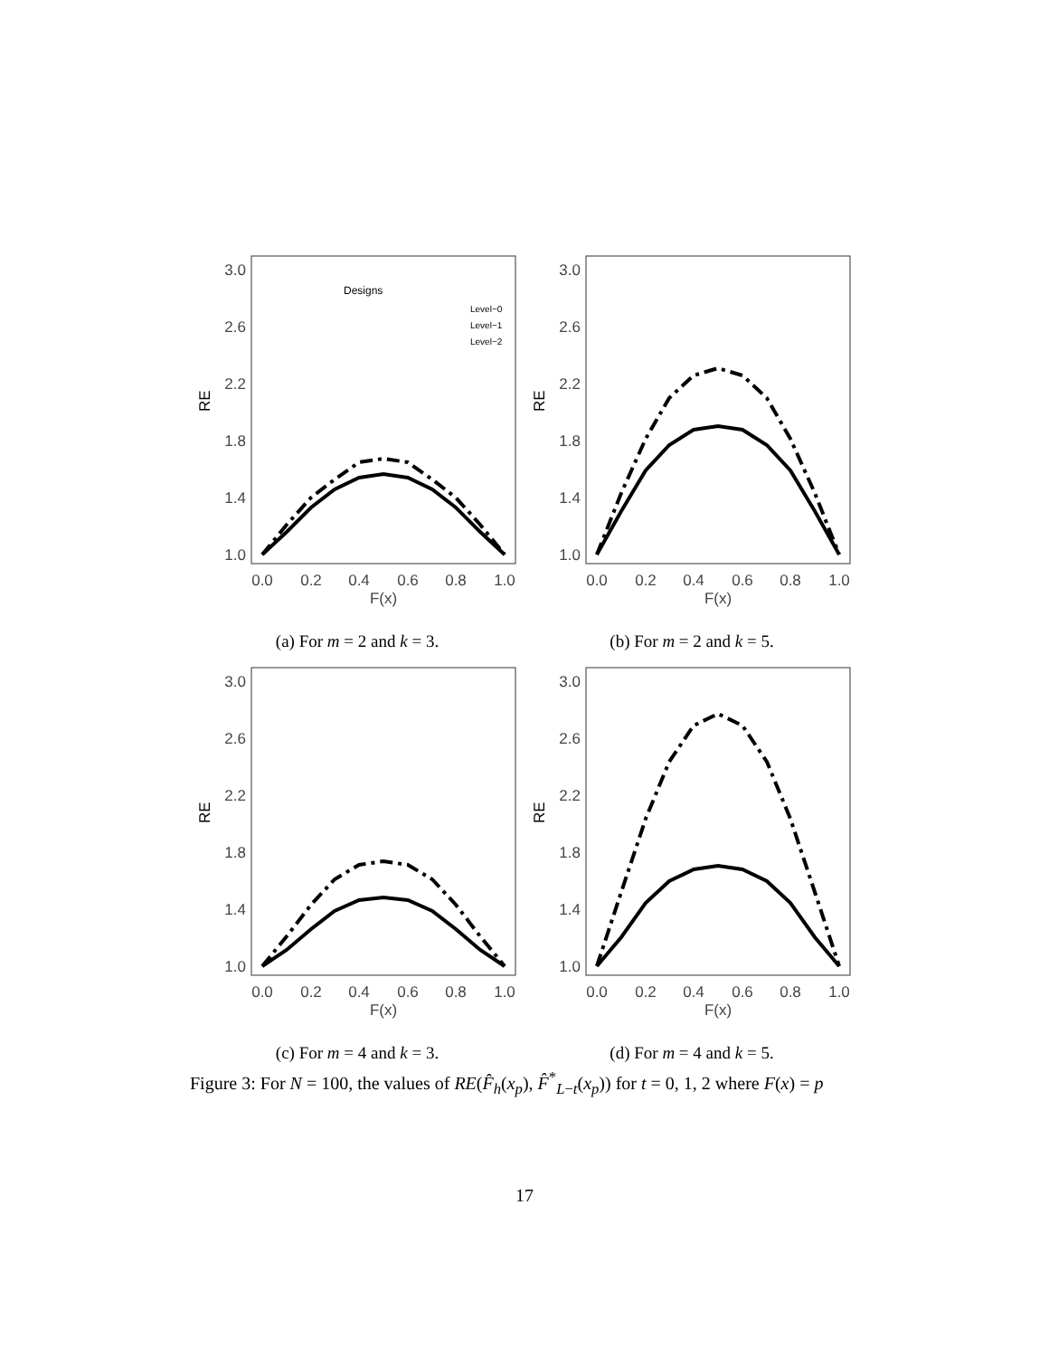3.0
2.6
2.2
1.8
1.4
1.0
0.0
0.2
0.4
0.6
0.8
1.0
F(x)
RE
Designs
Level−0
Level−1
Level−2
(a) For m = 2 and k = 3.
3.0
2.6
2.2
1.8
1.4
1.0
0.0
0.2
0.4
0.6
0.8
1.0
F(x)
RE
(b) For m = 2 and k = 5.
3.0
2.6
2.2
1.8
1.4
1.0
0.0
0.2
0.4
0.6
0.8
1.0
F(x)
RE
(c) For m = 4 and k = 3.
3.0
2.6
2.2
1.8
1.4
1.0
0.0
0.2
0.4
0.6
0.8
1.0
F(x)
RE
(d) For m = 4 and k = 5.
Figure 3: For N = 100, the values of RE(F̂<sub>h</sub>(x<sub>p</sub>), F̂<sup>*</sup><sub>L−t</sub>(x<sub>p</sub>)) for t = 0, 1, 2 where F(x) = p
17